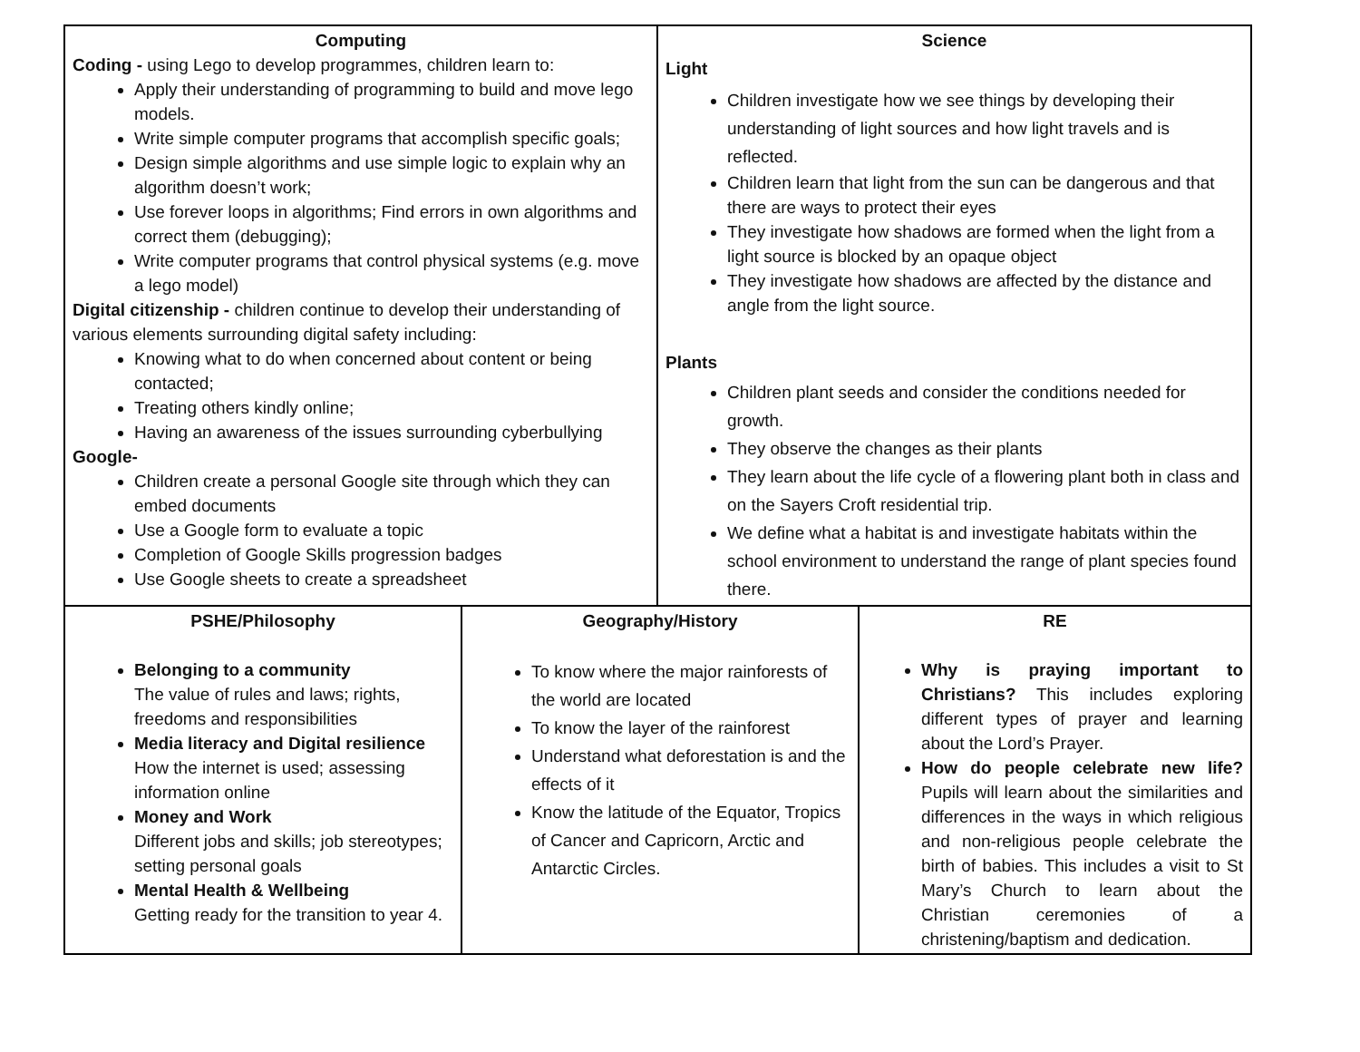| / Computing Coding - using Lego to develop programmes, children learn to: Apply their understanding of programming to build and move lego models. Write simple computer programs that accomplish specific goals; Design simple algorithms and use simple logic to explain why an algorithm doesn’t work; Use forever loops in algorithms; Find errors in own algorithms and correct them (debugging); Write computer programs that control physical systems (e.g. move a lego model) Digital citizenship - children continue to develop their understanding of various elements surrounding digital safety including: Knowing what to do when concerned about content or being contacted; Treating others kindly online; Having an awareness of the issues surrounding cyberbullying Google- Children create a personal Google site through which they can embed documents Use a Google form to evaluate a topic Completion of Google Skills progression badges Use Google sheets to create a spreadsheet / Science Light Children investigate how we see things by developing their understanding of light sources and how light travels and is reflected. Children learn that light from the sun can be dangerous and that there are ways to protect their eyes They investigate how shadows are formed when the light from a light source is blocked by an opaque object They investigate how shadows are affected by the distance and angle from the light source. Plants Children plant seeds and consider the conditions needed for growth. They observe the changes as their plants They learn about the life cycle of a flowering plant both in class and on the Sayers Croft residential trip. We define what a habitat is and investigate habitats within the school environment to understand the range of plant species found there. / | | |
| PSHE/Philosophy Belonging to a community The value of rules and laws; rights, freedoms and responsibilities Media literacy and Digital resilience How the internet is used; assessing information online Money and Work Different jobs and skills; job stereotypes; setting personal goals Mental Health & Wellbeing Getting ready for the transition to year 4. | Geography/History To know where the major rainforests of the world are located To know the layer of the rainforest Understand what deforestation is and the effects of it Know the latitude of the Equator, Tropics of Cancer and Capricorn, Arctic and Antarctic Circles. | RE Why is praying important to Christians? This includes exploring different types of prayer and learning about the Lord’s Prayer. How do people celebrate new life? Pupils will learn about the similarities and differences in the ways in which religious and non-religious people celebrate the birth of babies. This includes a visit to St Mary’s Church to learn about the Christian ceremonies of a christening/baptism and dedication. |